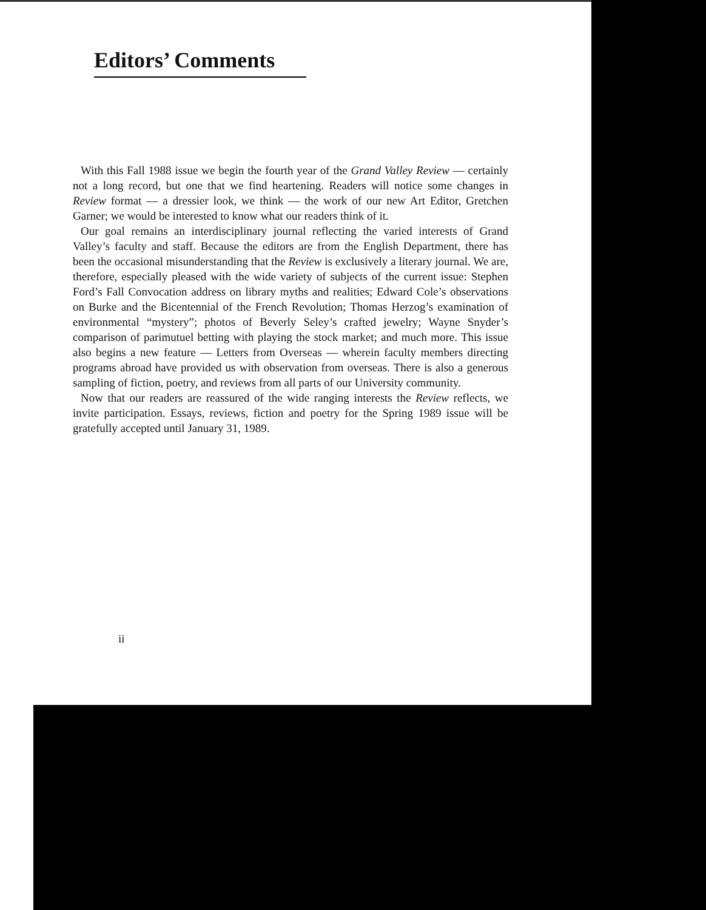Editors’ Comments
With this Fall 1988 issue we begin the fourth year of the Grand Valley Review — certainly not a long record, but one that we find heartening. Readers will notice some changes in Review format — a dressier look, we think — the work of our new Art Editor, Gretchen Garner; we would be interested to know what our readers think of it.
Our goal remains an interdisciplinary journal reflecting the varied interests of Grand Valley’s faculty and staff. Because the editors are from the English Department, there has been the occasional misunderstanding that the Review is exclusively a literary journal. We are, therefore, especially pleased with the wide variety of subjects of the current issue: Stephen Ford’s Fall Convocation address on library myths and realities; Edward Cole’s observations on Burke and the Bicentennial of the French Revolution; Thomas Herzog’s examination of environmental “mystery”; photos of Beverly Seley’s crafted jewelry; Wayne Snyder’s comparison of parimutuel betting with playing the stock market; and much more. This issue also begins a new feature — Letters from Overseas — wherein faculty members directing programs abroad have provided us with observation from overseas. There is also a generous sampling of fiction, poetry, and reviews from all parts of our University community.
Now that our readers are reassured of the wide ranging interests the Review reflects, we invite participation. Essays, reviews, fiction and poetry for the Spring 1989 issue will be gratefully accepted until January 31, 1989.
ii